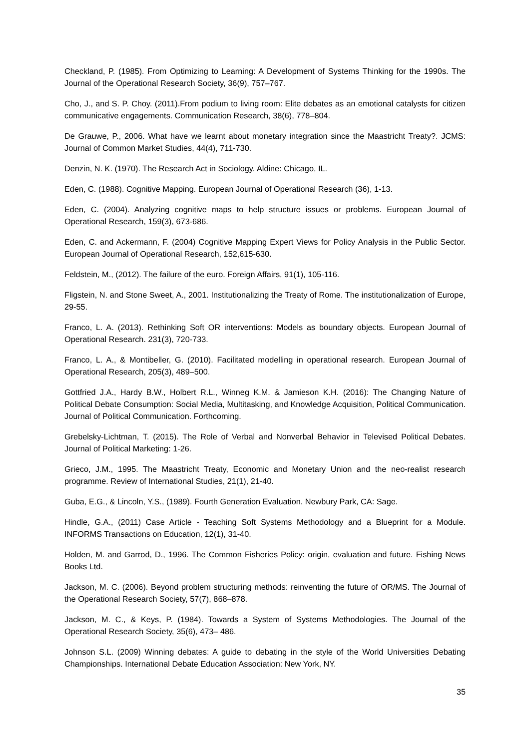Checkland, P. (1985). From Optimizing to Learning: A Development of Systems Thinking for the 1990s. The Journal of the Operational Research Society, 36(9), 757–767.
Cho, J., and S. P. Choy. (2011).From podium to living room: Elite debates as an emotional catalysts for citizen communicative engagements. Communication Research, 38(6), 778–804.
De Grauwe, P., 2006. What have we learnt about monetary integration since the Maastricht Treaty?. JCMS: Journal of Common Market Studies, 44(4), 711-730.
Denzin, N. K. (1970). The Research Act in Sociology. Aldine: Chicago, IL.
Eden, C. (1988). Cognitive Mapping. European Journal of Operational Research (36), 1-13.
Eden, C. (2004). Analyzing cognitive maps to help structure issues or problems. European Journal of Operational Research, 159(3), 673-686.
Eden, C. and Ackermann, F. (2004) Cognitive Mapping Expert Views for Policy Analysis in the Public Sector. European Journal of Operational Research, 152,615-630.
Feldstein, M., (2012). The failure of the euro. Foreign Affairs, 91(1), 105-116.
Fligstein, N. and Stone Sweet, A., 2001. Institutionalizing the Treaty of Rome. The institutionalization of Europe, 29-55.
Franco, L. A. (2013). Rethinking Soft OR interventions: Models as boundary objects. European Journal of Operational Research. 231(3), 720-733.
Franco, L. A., & Montibeller, G. (2010). Facilitated modelling in operational research. European Journal of Operational Research, 205(3), 489–500.
Gottfried J.A., Hardy B.W., Holbert R.L., Winneg K.M. & Jamieson K.H. (2016): The Changing Nature of Political Debate Consumption: Social Media, Multitasking, and Knowledge Acquisition, Political Communication. Journal of Political Communication. Forthcoming.
Grebelsky-Lichtman, T. (2015). The Role of Verbal and Nonverbal Behavior in Televised Political Debates. Journal of Political Marketing: 1-26.
Grieco, J.M., 1995. The Maastricht Treaty, Economic and Monetary Union and the neo-realist research programme. Review of International Studies, 21(1), 21-40.
Guba, E.G., & Lincoln, Y.S., (1989). Fourth Generation Evaluation. Newbury Park, CA: Sage.
Hindle, G.A., (2011) Case Article - Teaching Soft Systems Methodology and a Blueprint for a Module. INFORMS Transactions on Education, 12(1), 31-40.
Holden, M. and Garrod, D., 1996. The Common Fisheries Policy: origin, evaluation and future. Fishing News Books Ltd.
Jackson, M. C. (2006). Beyond problem structuring methods: reinventing the future of OR/MS. The Journal of the Operational Research Society, 57(7), 868–878.
Jackson, M. C., & Keys, P. (1984). Towards a System of Systems Methodologies. The Journal of the Operational Research Society, 35(6), 473– 486.
Johnson S.L. (2009) Winning debates: A guide to debating in the style of the World Universities Debating Championships. International Debate Education Association: New York, NY.
35